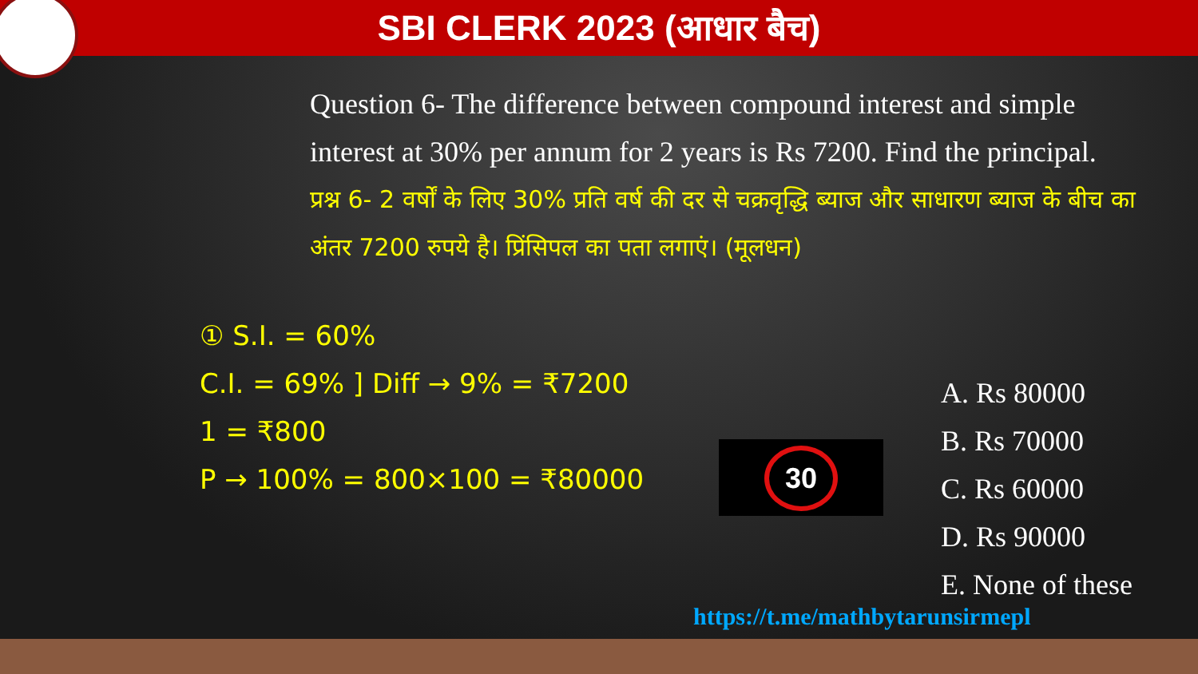SBI CLERK 2023 (आधार बैच)
Question 6- The difference between compound interest and simple interest at 30% per annum for 2 years is Rs 7200. Find the principal.
प्रश्न 6- 2 वर्षों के लिए 30% प्रति वर्ष की दर से चक्रवृद्धि ब्याज और साधारण ब्याज के बीच का अंतर 7200 रुपये है। प्रिंसिपल का पता लगाएं। (मूलधन)
① S.I. = 60%
C.I. = 69% ] Diff → 9% = ₹7200
1 = ₹800
P → 100% = 800×100 = ₹80000
A. Rs 80000
B. Rs 70000
C. Rs 60000
D. Rs 90000
E. None of these
30
https://t.me/mathbytarunsirmepl